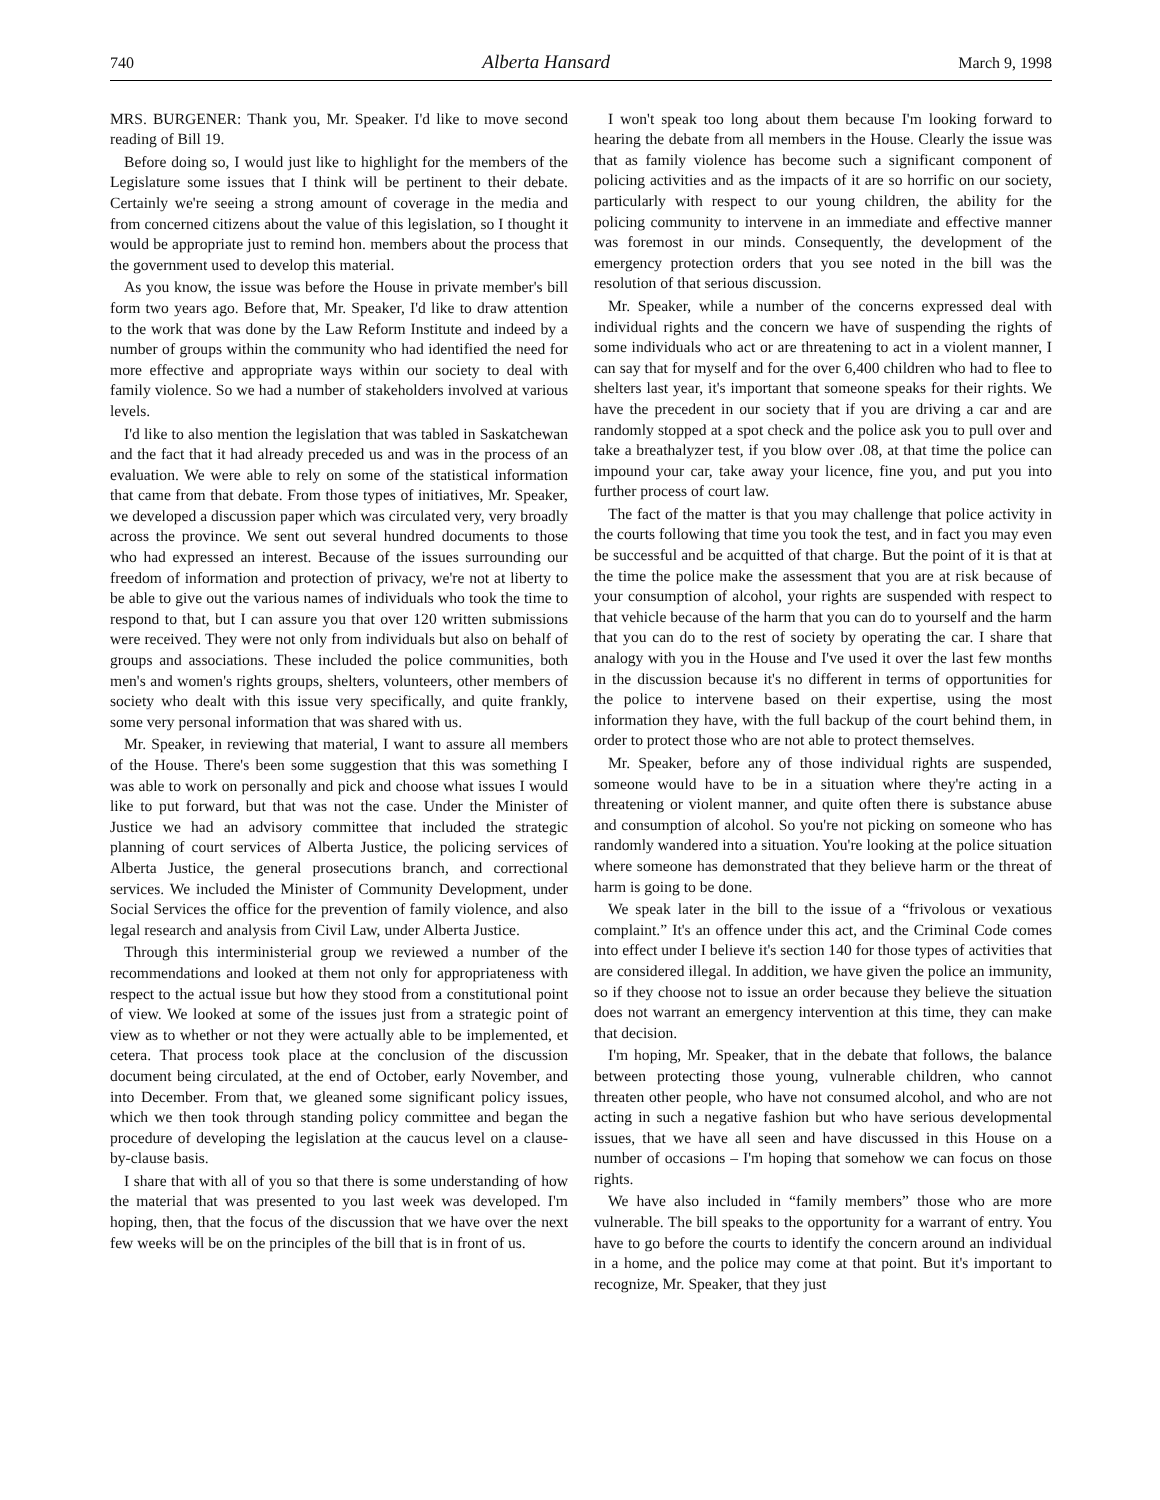740 Alberta Hansard March 9, 1998
MRS. BURGENER: Thank you, Mr. Speaker. I'd like to move second reading of Bill 19.
Before doing so, I would just like to highlight for the members of the Legislature some issues that I think will be pertinent to their debate. Certainly we're seeing a strong amount of coverage in the media and from concerned citizens about the value of this legislation, so I thought it would be appropriate just to remind hon. members about the process that the government used to develop this material.
As you know, the issue was before the House in private member's bill form two years ago. Before that, Mr. Speaker, I'd like to draw attention to the work that was done by the Law Reform Institute and indeed by a number of groups within the community who had identified the need for more effective and appropriate ways within our society to deal with family violence. So we had a number of stakeholders involved at various levels.
I'd like to also mention the legislation that was tabled in Saskatchewan and the fact that it had already preceded us and was in the process of an evaluation. We were able to rely on some of the statistical information that came from that debate. From those types of initiatives, Mr. Speaker, we developed a discussion paper which was circulated very, very broadly across the province. We sent out several hundred documents to those who had expressed an interest. Because of the issues surrounding our freedom of information and protection of privacy, we're not at liberty to be able to give out the various names of individuals who took the time to respond to that, but I can assure you that over 120 written submissions were received. They were not only from individuals but also on behalf of groups and associations. These included the police communities, both men's and women's rights groups, shelters, volunteers, other members of society who dealt with this issue very specifically, and quite frankly, some very personal information that was shared with us.
Mr. Speaker, in reviewing that material, I want to assure all members of the House. There's been some suggestion that this was something I was able to work on personally and pick and choose what issues I would like to put forward, but that was not the case. Under the Minister of Justice we had an advisory committee that included the strategic planning of court services of Alberta Justice, the policing services of Alberta Justice, the general prosecutions branch, and correctional services. We included the Minister of Community Development, under Social Services the office for the prevention of family violence, and also legal research and analysis from Civil Law, under Alberta Justice.
Through this interministerial group we reviewed a number of the recommendations and looked at them not only for appropriateness with respect to the actual issue but how they stood from a constitutional point of view. We looked at some of the issues just from a strategic point of view as to whether or not they were actually able to be implemented, et cetera. That process took place at the conclusion of the discussion document being circulated, at the end of October, early November, and into December. From that, we gleaned some significant policy issues, which we then took through standing policy committee and began the procedure of developing the legislation at the caucus level on a clause-by-clause basis.
I share that with all of you so that there is some understanding of how the material that was presented to you last week was developed. I'm hoping, then, that the focus of the discussion that we have over the next few weeks will be on the principles of the bill that is in front of us.
I won't speak too long about them because I'm looking forward to hearing the debate from all members in the House. Clearly the issue was that as family violence has become such a significant component of policing activities and as the impacts of it are so horrific on our society, particularly with respect to our young children, the ability for the policing community to intervene in an immediate and effective manner was foremost in our minds. Consequently, the development of the emergency protection orders that you see noted in the bill was the resolution of that serious discussion.
Mr. Speaker, while a number of the concerns expressed deal with individual rights and the concern we have of suspending the rights of some individuals who act or are threatening to act in a violent manner, I can say that for myself and for the over 6,400 children who had to flee to shelters last year, it's important that someone speaks for their rights. We have the precedent in our society that if you are driving a car and are randomly stopped at a spot check and the police ask you to pull over and take a breathalyzer test, if you blow over .08, at that time the police can impound your car, take away your licence, fine you, and put you into further process of court law.
The fact of the matter is that you may challenge that police activity in the courts following that time you took the test, and in fact you may even be successful and be acquitted of that charge. But the point of it is that at the time the police make the assessment that you are at risk because of your consumption of alcohol, your rights are suspended with respect to that vehicle because of the harm that you can do to yourself and the harm that you can do to the rest of society by operating the car. I share that analogy with you in the House and I've used it over the last few months in the discussion because it's no different in terms of opportunities for the police to intervene based on their expertise, using the most information they have, with the full backup of the court behind them, in order to protect those who are not able to protect themselves.
Mr. Speaker, before any of those individual rights are suspended, someone would have to be in a situation where they're acting in a threatening or violent manner, and quite often there is substance abuse and consumption of alcohol. So you're not picking on someone who has randomly wandered into a situation. You're looking at the police situation where someone has demonstrated that they believe harm or the threat of harm is going to be done.
We speak later in the bill to the issue of a “frivolous or vexatious complaint.” It's an offence under this act, and the Criminal Code comes into effect under I believe it's section 140 for those types of activities that are considered illegal. In addition, we have given the police an immunity, so if they choose not to issue an order because they believe the situation does not warrant an emergency intervention at this time, they can make that decision.
I'm hoping, Mr. Speaker, that in the debate that follows, the balance between protecting those young, vulnerable children, who cannot threaten other people, who have not consumed alcohol, and who are not acting in such a negative fashion but who have serious developmental issues, that we have all seen and have discussed in this House on a number of occasions – I'm hoping that somehow we can focus on those rights.
We have also included in “family members” those who are more vulnerable. The bill speaks to the opportunity for a warrant of entry. You have to go before the courts to identify the concern around an individual in a home, and the police may come at that point. But it's important to recognize, Mr. Speaker, that they just